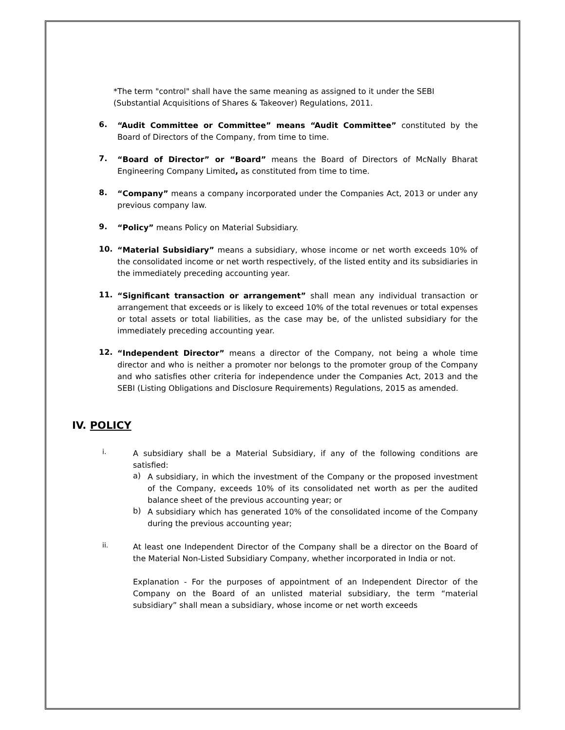*The term "control" shall have the same meaning as assigned to it under the SEBI (Substantial Acquisitions of Shares & Takeover) Regulations, 2011.
6.
“Audit Committee or Committee” means “Audit Committee” constituted by the Board of Directors of the Company, from time to time.
7.
“Board of Director” or “Board” means the Board of Directors of McNally Bharat Engineering Company Limited, as constituted from time to time.
8.
“Company” means a company incorporated under the Companies Act, 2013 or under any previous company law.
9.
“Policy” means Policy on Material Subsidiary.
10.
“Material Subsidiary” means a subsidiary, whose income or net worth exceeds 10% of the consolidated income or net worth respectively, of the listed entity and its subsidiaries in the immediately preceding accounting year.
11.
“Significant transaction or arrangement” shall mean any individual transaction or arrangement that exceeds or is likely to exceed 10% of the total revenues or total expenses or total assets or total liabilities, as the case may be, of the unlisted subsidiary for the immediately preceding accounting year.
12.
“Independent Director” means a director of the Company, not being a whole time director and who is neither a promoter nor belongs to the promoter group of the Company and who satisfies other criteria for independence under the Companies Act, 2013 and the SEBI (Listing Obligations and Disclosure Requirements) Regulations, 2015 as amended.
IV. POLICY
i.
A subsidiary shall be a Material Subsidiary, if any of the following conditions are satisfied:
a)
A subsidiary, in which the investment of the Company or the proposed investment of the Company, exceeds 10% of its consolidated net worth as per the audited balance sheet of the previous accounting year; or
b)
A subsidiary which has generated 10% of the consolidated income of the Company during the previous accounting year;
ii.
At least one Independent Director of the Company shall be a director on the Board of the Material Non-Listed Subsidiary Company, whether incorporated in India or not.
Explanation - For the purposes of appointment of an Independent Director of the Company on the Board of an unlisted material subsidiary, the term “material subsidiary” shall mean a subsidiary, whose income or net worth exceeds